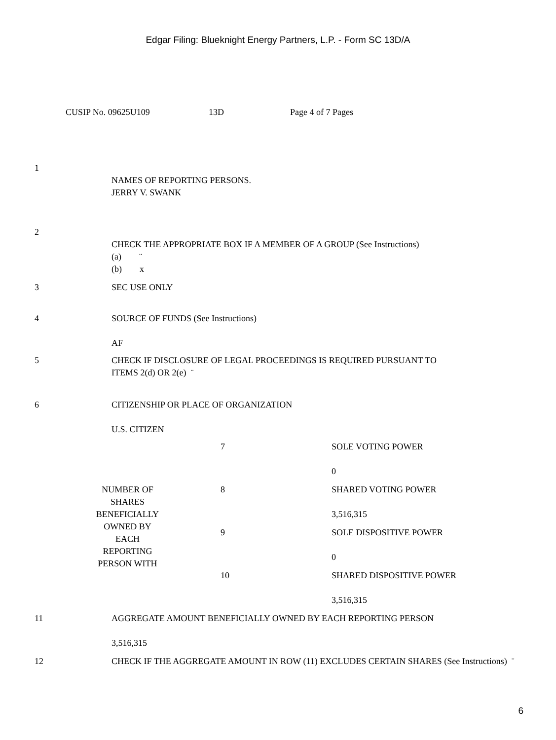Edgar Filing: Blueknight Energy Partners, L.P. - Form SC 13D/A
CUSIP No. 09625U109 13D Page 4 of 7 Pages
| 1 | NAMES OF REPORTING PERSONS. JERRY V. SWANK | | |
| 2 | CHECK THE APPROPRIATE BOX IF A MEMBER OF A GROUP (See Instructions) (a) ¨ (b) x | | |
| 3 | SEC USE ONLY | | |
| 4 | SOURCE OF FUNDS (See Instructions) AF | | |
| 5 | CHECK IF DISCLOSURE OF LEGAL PROCEEDINGS IS REQUIRED PURSUANT TO ITEMS 2(d) OR 2(e) ¨ | | |
| 6 | CITIZENSHIP OR PLACE OF ORGANIZATION U.S. CITIZEN | | |
| NUMBER OF SHARES BENEFICIALLY OWNED BY EACH REPORTING PERSON WITH | | 7 | SOLE VOTING POWER 0 |
| | | 8 | SHARED VOTING POWER 3,516,315 |
| | | 9 | SOLE DISPOSITIVE POWER 0 |
| | | 10 | SHARED DISPOSITIVE POWER 3,516,315 |
| 11 | AGGREGATE AMOUNT BENEFICIALLY OWNED BY EACH REPORTING PERSON 3,516,315 | | |
| 12 | CHECK IF THE AGGREGATE AMOUNT IN ROW (11) EXCLUDES CERTAIN SHARES (See Instructions) ¨ | | |
6